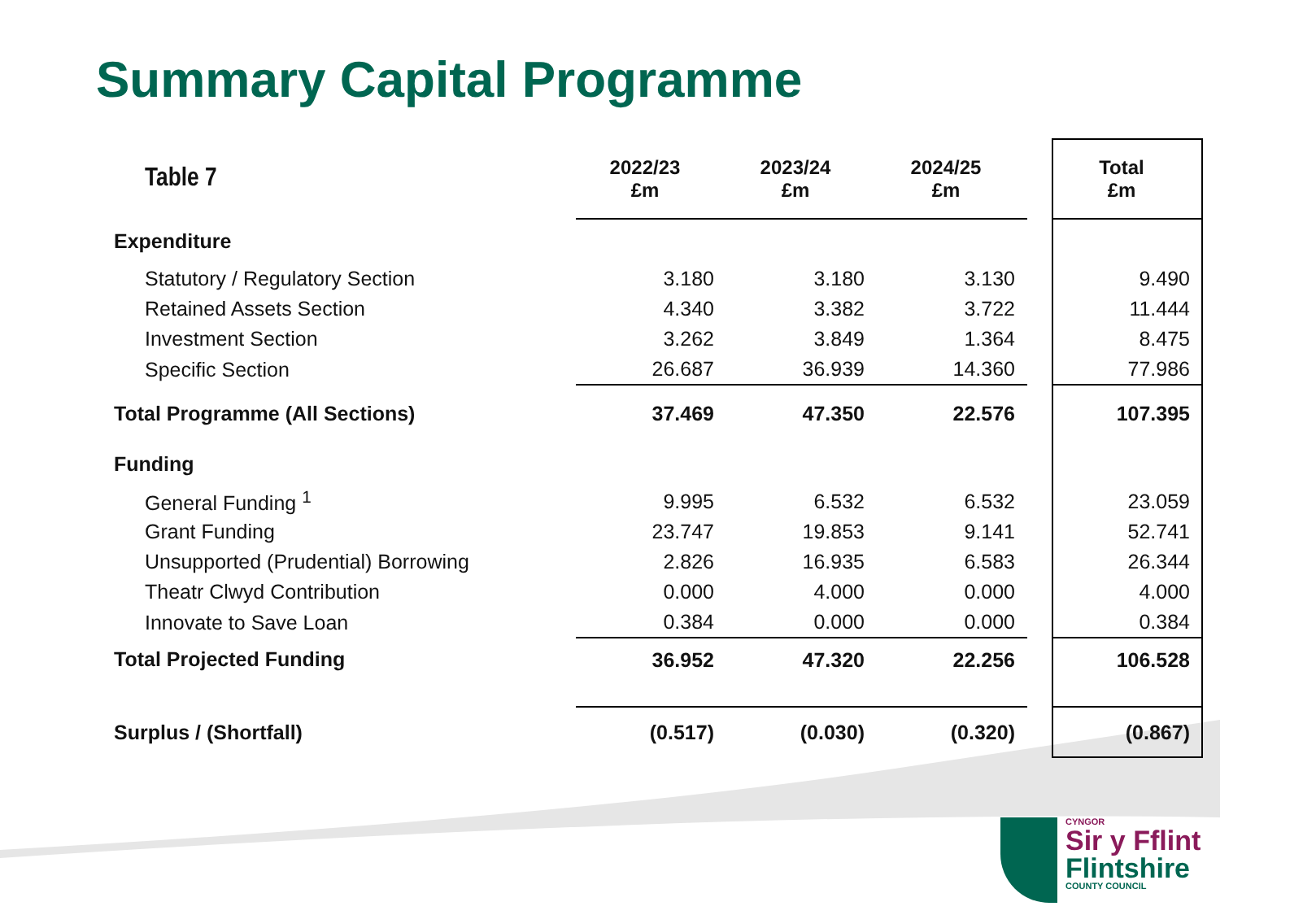Summary Capital Programme
| Table 7 | 2022/23 £m | 2023/24 £m | 2024/25 £m | | Total £m |
| --- | --- | --- | --- | --- | --- |
| Expenditure | | | | | |
| Statutory / Regulatory Section | 3.180 | 3.180 | 3.130 | | 9.490 |
| Retained Assets Section | 4.340 | 3.382 | 3.722 | | 11.444 |
| Investment Section | 3.262 | 3.849 | 1.364 | | 8.475 |
| Specific Section | 26.687 | 36.939 | 14.360 | | 77.986 |
| Total Programme (All Sections) | 37.469 | 47.350 | 22.576 | | 107.395 |
| Funding | | | | | |
| General Funding <sup>1</sup> | 9.995 | 6.532 | 6.532 | | 23.059 |
| Grant Funding | 23.747 | 19.853 | 9.141 | | 52.741 |
| Unsupported (Prudential) Borrowing | 2.826 | 16.935 | 6.583 | | 26.344 |
| Theatr Clwyd Contribution | 0.000 | 4.000 | 0.000 | | 4.000 |
| Innovate to Save Loan | 0.384 | 0.000 | 0.000 | | 0.384 |
| Total Projected Funding | 36.952 | 47.320 | 22.256 | | 106.528 |
| Surplus / (Shortfall) | (0.517) | (0.030) | (0.320) | | (0.867) |
CYNGOR
Sir y Fflint
Flintshire
COUNTY COUNCIL